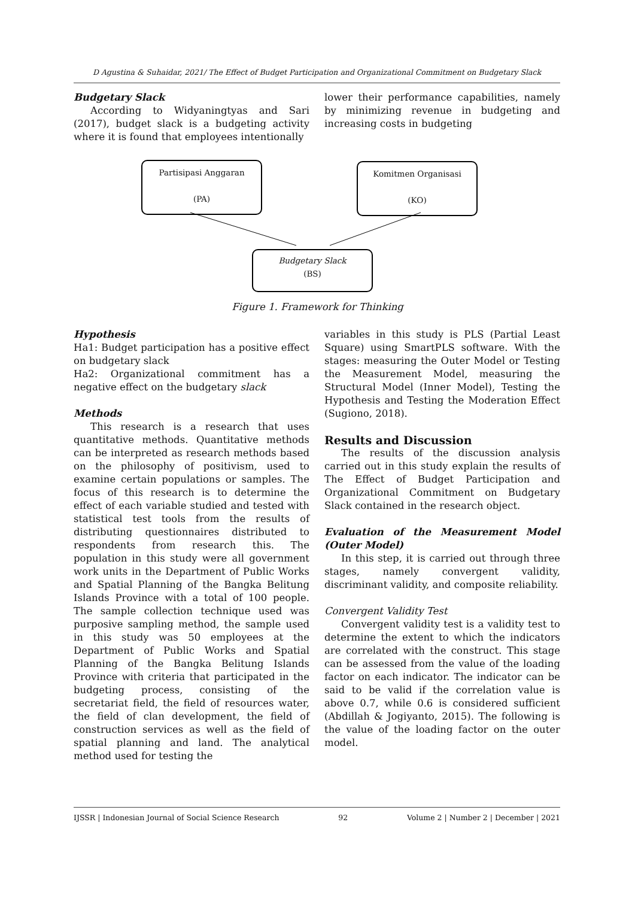D Agustina & Suhaidar, 2021/ The Effect of Budget Participation and Organizational Commitment on Budgetary Slack
Budgetary Slack
According to Widyaningtyas and Sari (2017), budget slack is a budgeting activity where it is found that employees intentionally
lower their performance capabilities, namely by minimizing revenue in budgeting and increasing costs in budgeting
Partisipasi Anggaran
(PA)
Komitmen Organisasi
(KO)
Budgetary Slack
(BS)
Figure 1. Framework for Thinking
Hypothesis
Ha1: Budget participation has a positive effect on budgetary slack
Ha2: Organizational commitment has a negative effect on the budgetary slack
Methods
This research is a research that uses quantitative methods. Quantitative methods can be interpreted as research methods based on the philosophy of positivism, used to examine certain populations or samples. The focus of this research is to determine the effect of each variable studied and tested with statistical test tools from the results of distributing questionnaires distributed to respondents from research this. The population in this study were all government work units in the Department of Public Works and Spatial Planning of the Bangka Belitung Islands Province with a total of 100 people. The sample collection technique used was purposive sampling method, the sample used in this study was 50 employees at the Department of Public Works and Spatial Planning of the Bangka Belitung Islands Province with criteria that participated in the budgeting process, consisting of the secretariat field, the field of resources water, the field of clan development, the field of construction services as well as the field of spatial planning and land. The analytical method used for testing the
variables in this study is PLS (Partial Least Square) using SmartPLS software. With the stages: measuring the Outer Model or Testing the Measurement Model, measuring the Structural Model (Inner Model), Testing the Hypothesis and Testing the Moderation Effect (Sugiono, 2018).
Results and Discussion
The results of the discussion analysis carried out in this study explain the results of The Effect of Budget Participation and Organizational Commitment on Budgetary Slack contained in the research object.
Evaluation of the Measurement Model (Outer Model)
In this step, it is carried out through three stages, namely convergent validity, discriminant validity, and composite reliability.
Convergent Validity Test
Convergent validity test is a validity test to determine the extent to which the indicators are correlated with the construct. This stage can be assessed from the value of the loading factor on each indicator. The indicator can be said to be valid if the correlation value is above 0.7, while 0.6 is considered sufficient (Abdillah & Jogiyanto, 2015). The following is the value of the loading factor on the outer model.
IJSSR | Indonesian Journal of Social Science Research 92 Volume 2 | Number 2 | December | 2021